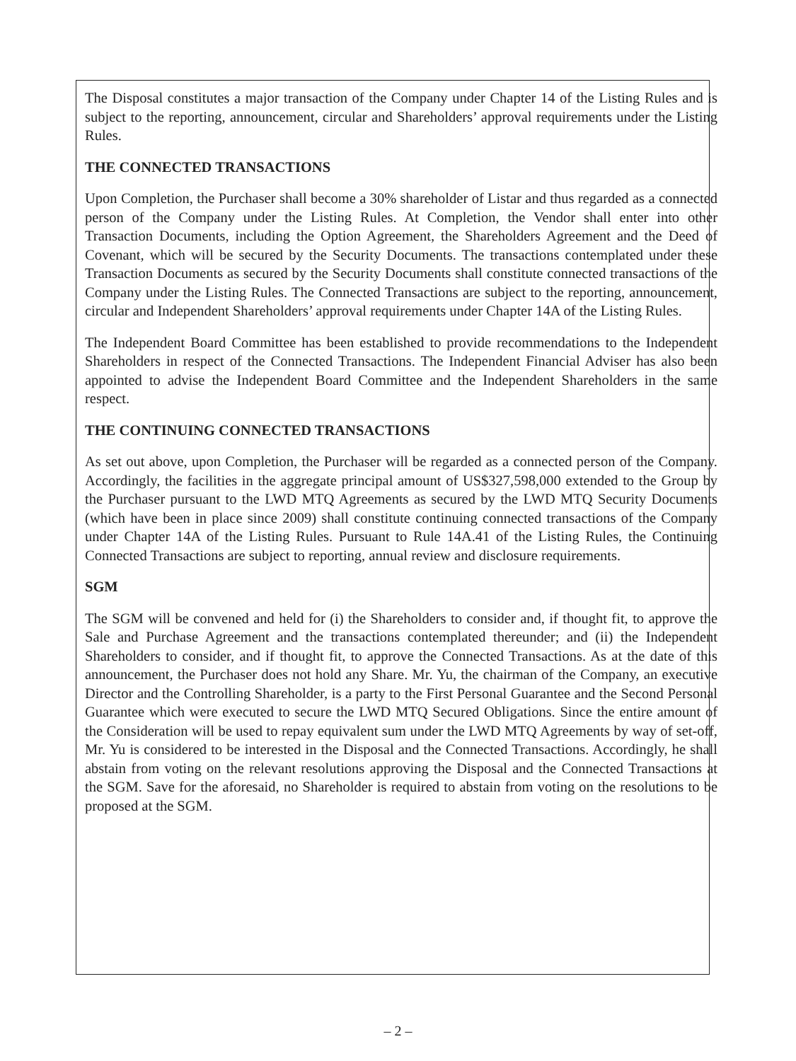The Disposal constitutes a major transaction of the Company under Chapter 14 of the Listing Rules and is subject to the reporting, announcement, circular and Shareholders’ approval requirements under the Listing Rules.
THE CONNECTED TRANSACTIONS
Upon Completion, the Purchaser shall become a 30% shareholder of Listar and thus regarded as a connected person of the Company under the Listing Rules. At Completion, the Vendor shall enter into other Transaction Documents, including the Option Agreement, the Shareholders Agreement and the Deed of Covenant, which will be secured by the Security Documents. The transactions contemplated under these Transaction Documents as secured by the Security Documents shall constitute connected transactions of the Company under the Listing Rules. The Connected Transactions are subject to the reporting, announcement, circular and Independent Shareholders’ approval requirements under Chapter 14A of the Listing Rules.
The Independent Board Committee has been established to provide recommendations to the Independent Shareholders in respect of the Connected Transactions. The Independent Financial Adviser has also been appointed to advise the Independent Board Committee and the Independent Shareholders in the same respect.
THE CONTINUING CONNECTED TRANSACTIONS
As set out above, upon Completion, the Purchaser will be regarded as a connected person of the Company. Accordingly, the facilities in the aggregate principal amount of US$327,598,000 extended to the Group by the Purchaser pursuant to the LWD MTQ Agreements as secured by the LWD MTQ Security Documents (which have been in place since 2009) shall constitute continuing connected transactions of the Company under Chapter 14A of the Listing Rules. Pursuant to Rule 14A.41 of the Listing Rules, the Continuing Connected Transactions are subject to reporting, annual review and disclosure requirements.
SGM
The SGM will be convened and held for (i) the Shareholders to consider and, if thought fit, to approve the Sale and Purchase Agreement and the transactions contemplated thereunder; and (ii) the Independent Shareholders to consider, and if thought fit, to approve the Connected Transactions. As at the date of this announcement, the Purchaser does not hold any Share. Mr. Yu, the chairman of the Company, an executive Director and the Controlling Shareholder, is a party to the First Personal Guarantee and the Second Personal Guarantee which were executed to secure the LWD MTQ Secured Obligations. Since the entire amount of the Consideration will be used to repay equivalent sum under the LWD MTQ Agreements by way of set-off, Mr. Yu is considered to be interested in the Disposal and the Connected Transactions. Accordingly, he shall abstain from voting on the relevant resolutions approving the Disposal and the Connected Transactions at the SGM. Save for the aforesaid, no Shareholder is required to abstain from voting on the resolutions to be proposed at the SGM.
– 2 –